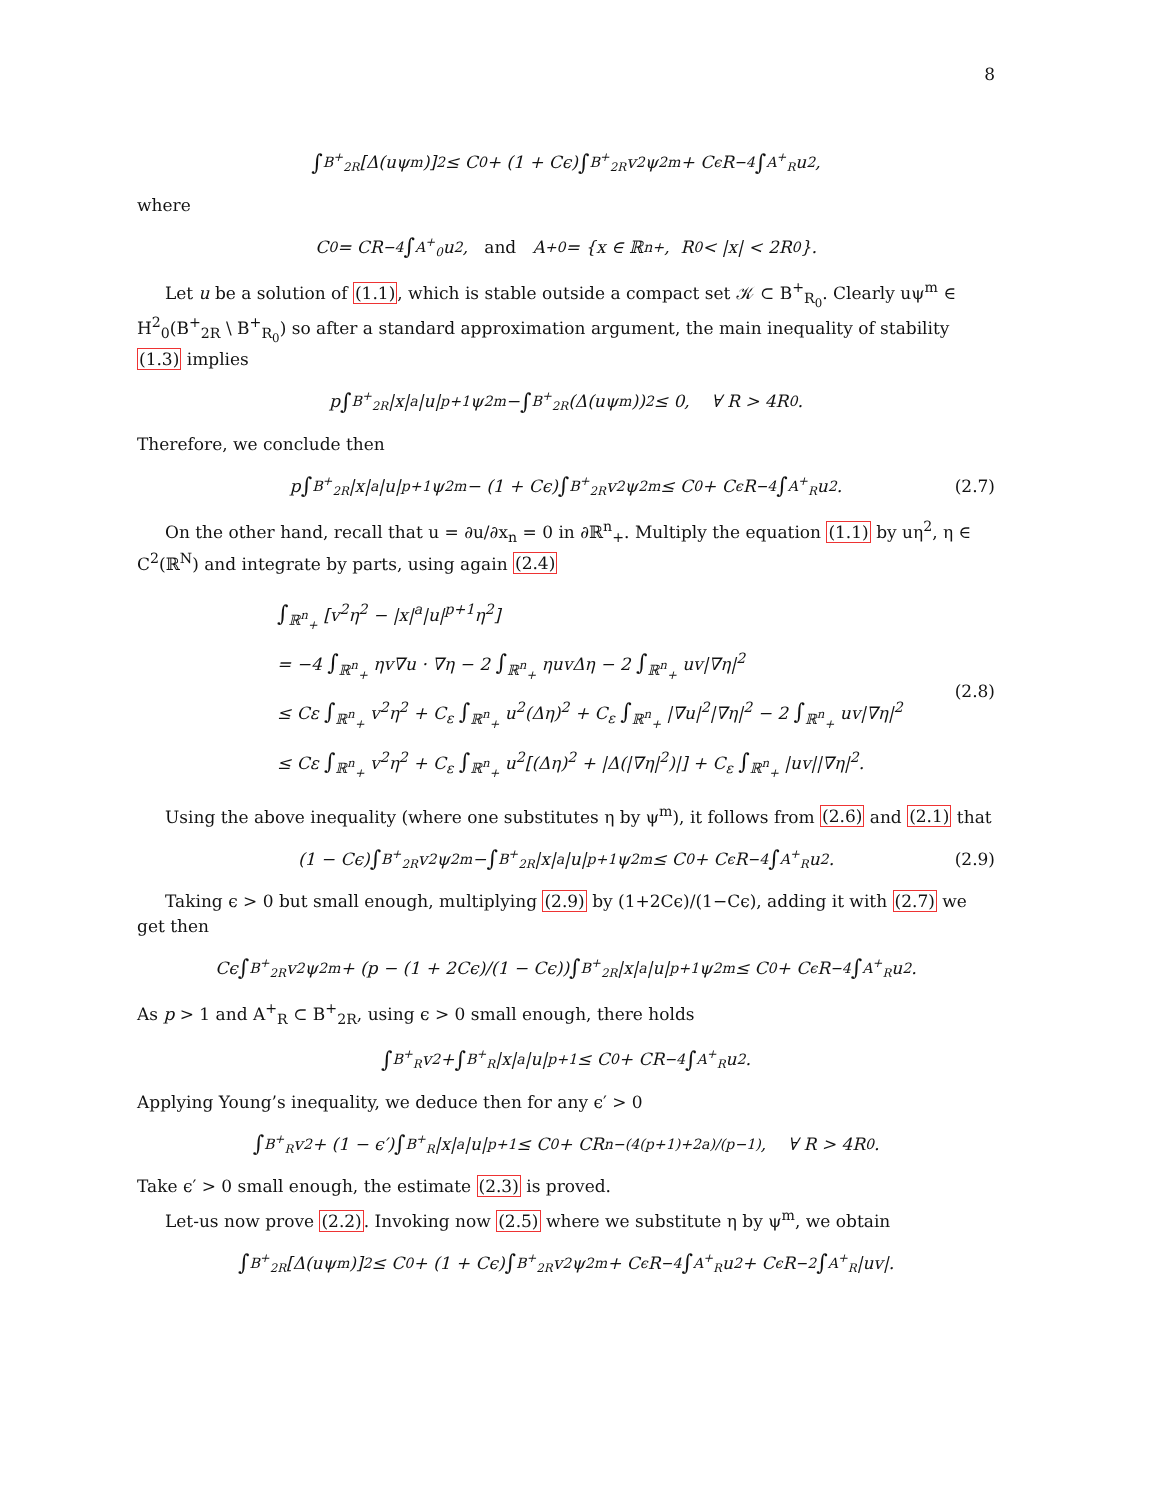8
∫<sub>B<sup>+</sup><sub>2R</sub></sub> [Δ(uψ<sup>m</sup>)]<sup>2</sup> ≤ C<sub>0</sub> + (1 + Cϵ) ∫<sub>B<sup>+</sup><sub>2R</sub></sub> v<sup>2</sup>ψ<sup>2m</sup> + C<sub>ϵ</sub>R<sup>−4</sup> ∫<sub>A<sup>+</sup><sub>R</sub></sub> u<sup>2</sup>,
where
C<sub>0</sub> = CR<sup>−4</sup> ∫<sub>A<sup>+</sup><sub>0</sub></sub> u<sup>2</sup>, and A<sup>+</sup><sub>0</sub> = {x ∈ ℝ<sup>n</sup><sub>+</sub>, R<sub>0</sub> < |x| < 2R<sub>0</sub>}.
Let u be a solution of (1.1), which is stable outside a compact set 𝒦 ⊂ B<sup>+</sup><sub>R<sub>0</sub></sub>. Clearly uψ<sup>m</sup> ∈ H<sup>2</sup><sub>0</sub>(B<sup>+</sup><sub>2R</sub> \ B<sup>+</sup><sub>R<sub>0</sub></sub>) so after a standard approximation argument, the main inequality of stability (1.3) implies
p ∫<sub>B<sup>+</sup><sub>2R</sub></sub> |x|<sup>a</sup>|u|<sup>p+1</sup>ψ<sup>2m</sup> − ∫<sub>B<sup>+</sup><sub>2R</sub></sub> (Δ(uψ<sup>m</sup>))<sup>2</sup> ≤ 0, ∀ R > 4R<sub>0</sub>.
Therefore, we conclude then
p ∫<sub>B<sup>+</sup><sub>2R</sub></sub> |x|<sup>a</sup>|u|<sup>p+1</sup>ψ<sup>2m</sup> − (1 + Cϵ) ∫<sub>B<sup>+</sup><sub>2R</sub></sub> v<sup>2</sup>ψ<sup>2m</sup> ≤ C<sub>0</sub> + C<sub>ϵ</sub>R<sup>−4</sup> ∫<sub>A<sup>+</sup><sub>R</sub></sub> u<sup>2</sup>. (2.7)
On the other hand, recall that u = ∂u/∂x<sub>n</sub> = 0 in ∂ℝ<sup>n</sup><sub>+</sub>. Multiply the equation (1.1) by uη<sup>2</sup>, η ∈ C<sup>2</sup>(ℝ<sup>N</sup>) and integrate by parts, using again (2.4)
∫<sub>ℝ<sup>n</sup><sub>+</sub></sub> [v<sup>2</sup>η<sup>2</sup> − |x|<sup>a</sup>|u|<sup>p+1</sup>η<sup>2</sup>]
= −4 ∫<sub>ℝ<sup>n</sup><sub>+</sub></sub> ηv∇u · ∇η − 2 ∫<sub>ℝ<sup>n</sup><sub>+</sub></sub> ηuvΔη − 2 ∫<sub>ℝ<sup>n</sup><sub>+</sub></sub> uv|∇η|<sup>2</sup>
≤ Cε ∫<sub>ℝ<sup>n</sup><sub>+</sub></sub> v<sup>2</sup>η<sup>2</sup> + C<sub>ε</sub> ∫<sub>ℝ<sup>n</sup><sub>+</sub></sub> u<sup>2</sup>(Δη)<sup>2</sup> + C<sub>ε</sub> ∫<sub>ℝ<sup>n</sup><sub>+</sub></sub> |∇u|<sup>2</sup>|∇η|<sup>2</sup> − 2 ∫<sub>ℝ<sup>n</sup><sub>+</sub></sub> uv|∇η|<sup>2</sup>
≤ Cε ∫<sub>ℝ<sup>n</sup><sub>+</sub></sub> v<sup>2</sup>η<sup>2</sup> + C<sub>ε</sub> ∫<sub>ℝ<sup>n</sup><sub>+</sub></sub> u<sup>2</sup>[(Δη)<sup>2</sup> + |Δ(|∇η|<sup>2</sup>)|] + C<sub>ε</sub> ∫<sub>ℝ<sup>n</sup><sub>+</sub></sub> |uv||∇η|<sup>2</sup>.
(2.8)
Using the above inequality (where one substitutes η by ψ<sup>m</sup>), it follows from (2.6) and (2.1) that
(1 − Cϵ) ∫<sub>B<sup>+</sup><sub>2R</sub></sub> v<sup>2</sup>ψ<sup>2m</sup> − ∫<sub>B<sup>+</sup><sub>2R</sub></sub> |x|<sup>a</sup>|u|<sup>p+1</sup>ψ<sup>2m</sup> ≤ C<sub>0</sub> + C<sub>ϵ</sub>R<sup>−4</sup> ∫<sub>A<sup>+</sup><sub>R</sub></sub> u<sup>2</sup>. (2.9)
Taking ϵ > 0 but small enough, multiplying (2.9) by (1+2Cϵ)/(1−Cϵ), adding it with (2.7) we get then
Cϵ ∫<sub>B<sup>+</sup><sub>2R</sub></sub> v<sup>2</sup>ψ<sup>2m</sup> + (p − (1 + 2Cϵ)/(1 − Cϵ)) ∫<sub>B<sup>+</sup><sub>2R</sub></sub> |x|<sup>a</sup>|u|<sup>p+1</sup>ψ<sup>2m</sup> ≤ C<sub>0</sub> + C<sub>ϵ</sub>R<sup>−4</sup> ∫<sub>A<sup>+</sup><sub>R</sub></sub> u<sup>2</sup>.
As p > 1 and A<sup>+</sup><sub>R</sub> ⊂ B<sup>+</sup><sub>2R</sub>, using ϵ > 0 small enough, there holds
∫<sub>B<sup>+</sup><sub>R</sub></sub> v<sup>2</sup> + ∫<sub>B<sup>+</sup><sub>R</sub></sub> |x|<sup>a</sup>|u|<sup>p+1</sup> ≤ C<sub>0</sub> + CR<sup>−4</sup> ∫<sub>A<sup>+</sup><sub>R</sub></sub> u<sup>2</sup>.
Applying Young’s inequality, we deduce then for any ϵ′ > 0
∫<sub>B<sup>+</sup><sub>R</sub></sub> v<sup>2</sup> + (1 − ϵ′) ∫<sub>B<sup>+</sup><sub>R</sub></sub> |x|<sup>a</sup>|u|<sup>p+1</sup> ≤ C<sub>0</sub> + CR<sup>n−(4(p+1)+2a)/(p−1)</sup>, ∀ R > 4R<sub>0</sub>.
Take ϵ′ > 0 small enough, the estimate (2.3) is proved.
Let-us now prove (2.2). Invoking now (2.5) where we substitute η by ψ<sup>m</sup>, we obtain
∫<sub>B<sup>+</sup><sub>2R</sub></sub> [Δ(uψ<sup>m</sup>)]<sup>2</sup> ≤ C<sub>0</sub> + (1 + Cϵ) ∫<sub>B<sup>+</sup><sub>2R</sub></sub> v<sup>2</sup>ψ<sup>2m</sup> + C<sub>ϵ</sub>R<sup>−4</sup> ∫<sub>A<sup>+</sup><sub>R</sub></sub> u<sup>2</sup> + C<sub>ϵ</sub>R<sup>−2</sup> ∫<sub>A<sup>+</sup><sub>R</sub></sub> |uv|.